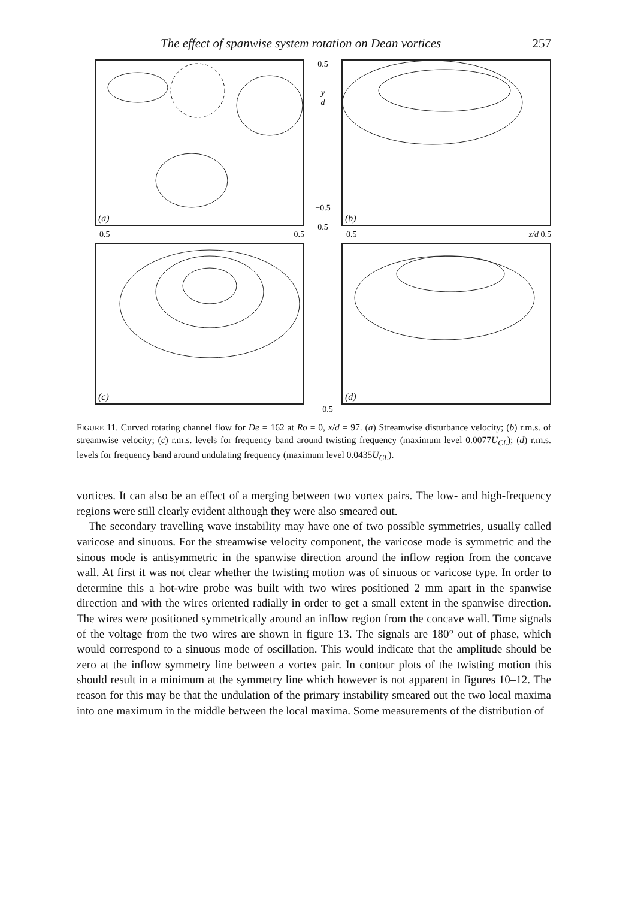The effect of spanwise system rotation on Dean vortices 257
(a)
−0.5 0.5
(c)
0.5
y
d
−0.5
0.5
(b)
−0.5 z/d 0.5
(d)
−0.5
FIGURE 11. Curved rotating channel flow for De = 162 at Ro = 0, x/d = 97. (a) Streamwise disturbance velocity; (b) r.m.s. of streamwise velocity; (c) r.m.s. levels for frequency band around twisting frequency (maximum level 0.0077U<sub>CL</sub>); (d) r.m.s. levels for frequency band around undulating frequency (maximum level 0.0435U<sub>CL</sub>).
vortices. It can also be an effect of a merging between two vortex pairs. The low- and high-frequency regions were still clearly evident although they were also smeared out.
The secondary travelling wave instability may have one of two possible symmetries, usually called varicose and sinuous. For the streamwise velocity component, the varicose mode is symmetric and the sinous mode is antisymmetric in the spanwise direction around the inflow region from the concave wall. At first it was not clear whether the twisting motion was of sinuous or varicose type. In order to determine this a hot-wire probe was built with two wires positioned 2 mm apart in the spanwise direction and with the wires oriented radially in order to get a small extent in the spanwise direction. The wires were positioned symmetrically around an inflow region from the concave wall. Time signals of the voltage from the two wires are shown in figure 13. The signals are 180° out of phase, which would correspond to a sinuous mode of oscillation. This would indicate that the amplitude should be zero at the inflow symmetry line between a vortex pair. In contour plots of the twisting motion this should result in a minimum at the symmetry line which however is not apparent in figures 10–12. The reason for this may be that the undulation of the primary instability smeared out the two local maxima into one maximum in the middle between the local maxima. Some measurements of the distribution of